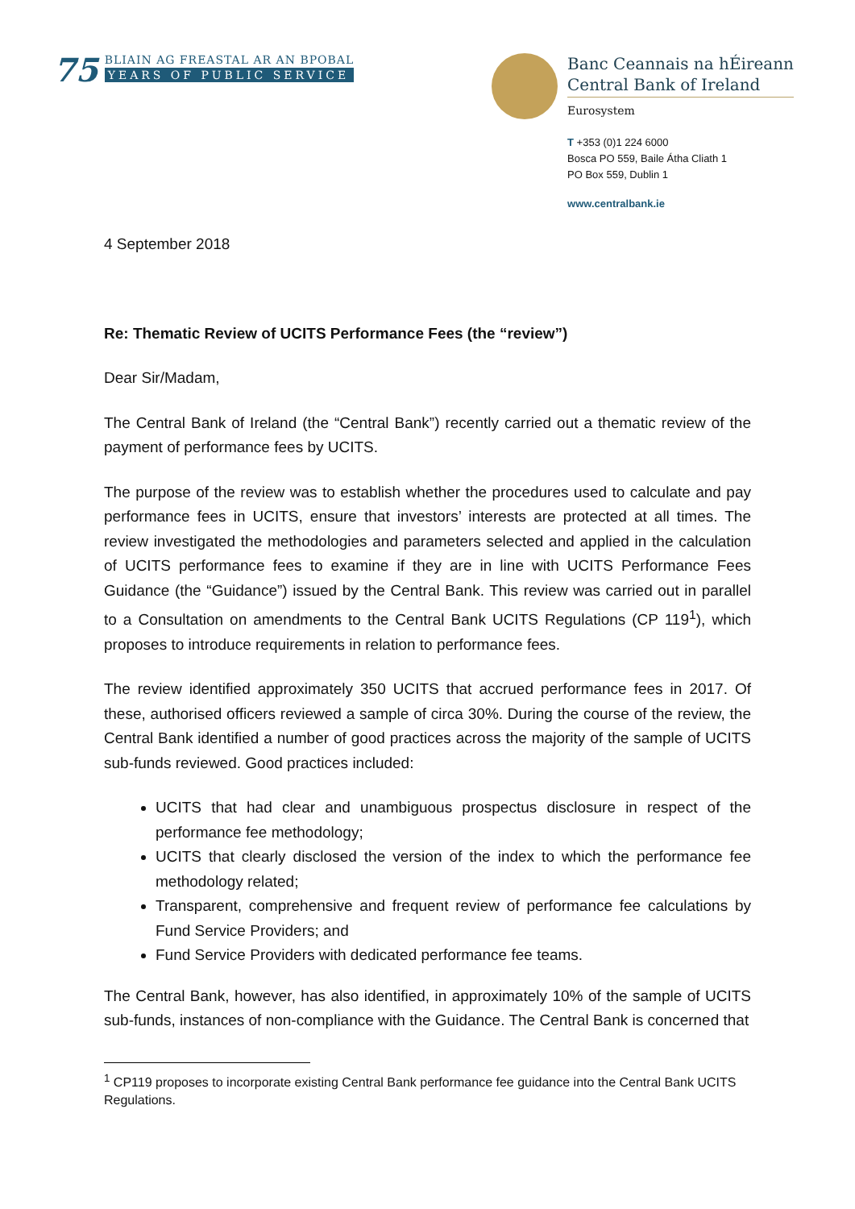75
BLIAIN AG FREASTAL AR AN BPOBAL
YEARS OF PUBLIC SERVICE
Banc Ceannais na hÉireann
Central Bank of Ireland
Eurosystem
T +353 (0)1 224 6000
Bosca PO 559, Baile Átha Cliath 1
PO Box 559, Dublin 1
www.centralbank.ie
4 September 2018
Re: Thematic Review of UCITS Performance Fees (the “review”)
Dear Sir/Madam,
The Central Bank of Ireland (the “Central Bank”) recently carried out a thematic review of the payment of performance fees by UCITS.
The purpose of the review was to establish whether the procedures used to calculate and pay performance fees in UCITS, ensure that investors’ interests are protected at all times. The review investigated the methodologies and parameters selected and applied in the calculation of UCITS performance fees to examine if they are in line with UCITS Performance Fees Guidance (the “Guidance”) issued by the Central Bank. This review was carried out in parallel to a Consultation on amendments to the Central Bank UCITS Regulations (CP 119<sup>1</sup>), which proposes to introduce requirements in relation to performance fees.
The review identified approximately 350 UCITS that accrued performance fees in 2017. Of these, authorised officers reviewed a sample of circa 30%. During the course of the review, the Central Bank identified a number of good practices across the majority of the sample of UCITS sub-funds reviewed. Good practices included:
UCITS that had clear and unambiguous prospectus disclosure in respect of the performance fee methodology;
UCITS that clearly disclosed the version of the index to which the performance fee methodology related;
Transparent, comprehensive and frequent review of performance fee calculations by Fund Service Providers; and
Fund Service Providers with dedicated performance fee teams.
The Central Bank, however, has also identified, in approximately 10% of the sample of UCITS sub-funds, instances of non-compliance with the Guidance. The Central Bank is concerned that
<sup>1</sup> CP119 proposes to incorporate existing Central Bank performance fee guidance into the Central Bank UCITS Regulations.